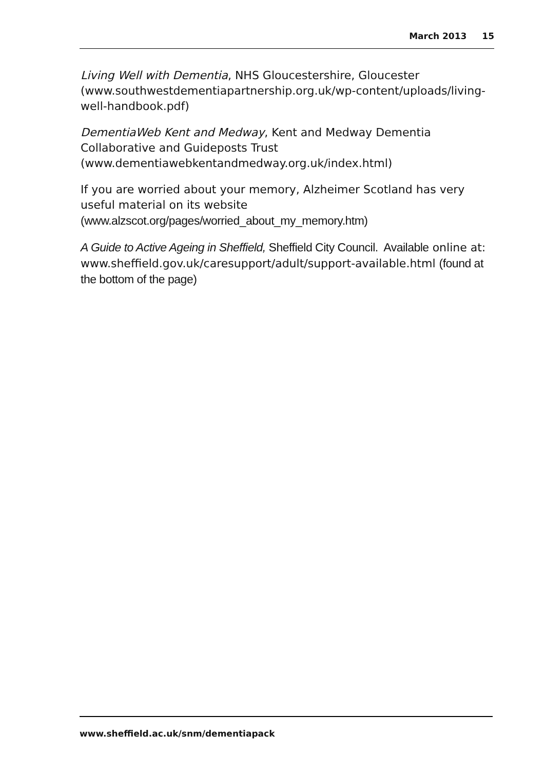March 2013 15
Living Well with Dementia, NHS Gloucestershire, Gloucester (www.southwestdementiapartnership.org.uk/wp-content/uploads/living-well-handbook.pdf)
DementiaWeb Kent and Medway, Kent and Medway Dementia Collaborative and Guideposts Trust (www.dementiawebkentandmedway.org.uk/index.html)
If you are worried about your memory, Alzheimer Scotland has very useful material on its website (www.alzscot.org/pages/worried_about_my_memory.htm)
A Guide to Active Ageing in Sheffield, Sheffield City Council. Available online at: www.sheffield.gov.uk/caresupport/adult/support-available.html (found at the bottom of the page)
www.sheffield.ac.uk/snm/dementiapack